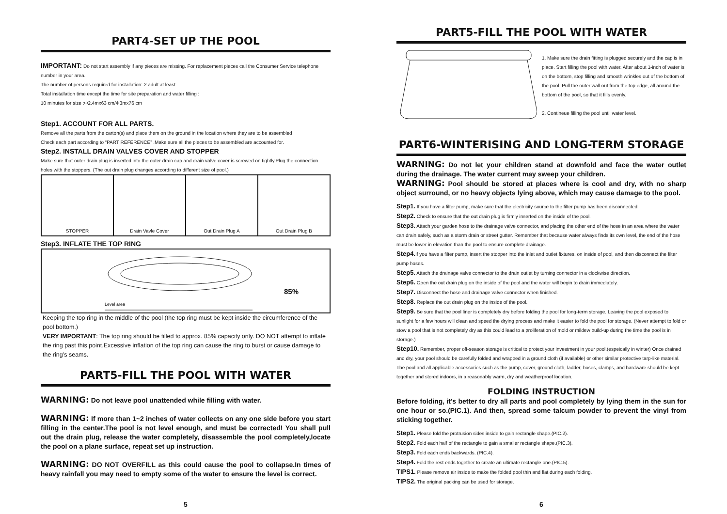PART4-SET UP THE POOL
IMPORTANT: Do not start assembly if any pieces are missing. For replacement pieces call the Consumer Service telephone number in your area.
The number of persons required for installation: 2 adult at least.
Total installation time except the time for site preparation and water filling :
10 minutes for size :Φ2.4mx63 cm/Φ3mx76 cm
Step1. ACCOUNT FOR ALL PARTS.
Remove all the parts from the carton(s) and place them on the ground in the location where they are to be assembled
Check each part according to “PART REFERENCE” .Make sure all the pieces to be assembled are accounted for.
Step2. INSTALL DRAIN VALVES COVER AND STOPPER
Make sure that outer drain plug is inserted into the outer drain cap and drain valve cover is screwed on tightly.Plug the connection holes with the stoppers. (The out drain plug changes according to different size of pool.)
STOPPER Drain Vavle Cover Out Drain Plug A Out Drain Plug B
Step3. INFLATE THE TOP RING
Level area
85%
Keeping the top ring in the middle of the pool (the top ring must be kept inside the circumference of the pool bottom.)
VERY IMPORTANT: The top ring should be filled to approx. 85% capacity only. DO NOT attempt to inflate the ring past this point.Excessive inflation of the top ring can cause the ring to burst or cause damage to the ring’s seams.
PART5-FILL THE POOL WITH WATER
WARNING: Do not leave pool unattended while filling with water.
WARNING: If more than 1~2 inches of water collects on any one side before you start filling in the center.The pool is not level enough, and must be corrected! You shall pull out the drain plug, release the water completely, disassemble the pool completely,locate the pool on a plane surface, repeat set up instruction.
WARNING: DO NOT OVERFILL as this could cause the pool to collapse.In times of heavy rainfall you may need to empty some of the water to ensure the level is correct.
5
PART5-FILL THE POOL WITH WATER
1. Make sure the drain fitting is plugged securely and the cap is in place. Start filling the pool with water. After about 1-inch of water is on the bottom, stop filling and smooth wrinkles out of the bottom of the pool. Pull the outer wall out from the top edge, all around the bottom of the pool, so that it fills evenly.
2. Contineue filling the pool until water level.
PART6-WINTERISING AND LONG-TERM STORAGE
WARNING: Do not let your children stand at downfold and face the water outlet during the drainage. The water current may sweep your children.
WARNING: Pool should be stored at places where is cool and dry, with no sharp object surround, or no heavy objects lying above, which may cause damage to the pool.
Step1. If you have a filter pump, make sure that the electricity source to the filter pump has been disconnected.
Step2. Check to ensure that the out drain plug is firmly inserted on the inside of the pool.
Step3. Attach your garden hose to the drainage valve connector, and placing the other end of the hose in an area where the water can drain safely, such as a storm drain or street gutter. Remember that because water always finds its own level, the end of the hose must be lower in elevation than the pool to ensure complete drainage.
Step4. If you have a filter pump, insert the stopper into the inlet and outlet fixtures, on inside of pool, and then disconnect the filter pump hoses.
Step5. Attach the drainage valve connector to the drain outlet by turning connector in a clockwise direction.
Step6. Open the out drain plug on the inside of the pool and the water will begin to drain immediately.
Step7. Disconnect the hose and drainage valve connector when finished.
Step8. Replace the out drain plug on the inside of the pool.
Step9. Be sure that the pool liner is completely dry before folding the pool for long-term storage. Leaving the pool exposed to sunlight for a few hours will clean and speed the drying process and make it easier to fold the pool for storage. (Never attempt to fold or stow a pool that is not completely dry as this could lead to a proliferation of mold or mildew build-up during the time the pool is in storage.)
Step10. Remember, proper off-season storage is critical to protect your investment in your pool.(espeically in winter) Once drained and dry, your pool should be carefully folded and wrapped in a ground cloth (if available) or other similar protective tarp-like material. The pool and all applicable accessories such as the pump, cover, ground cloth, ladder, hoses, clamps, and hardware should be kept together and stored indoors, in a reasonably warm, dry and weatherproof location.
FOLDING INSTRUCTION
Before folding, it’s better to dry all parts and pool completely by lying them in the sun for one hour or so.(PIC.1). And then, spread some talcum powder to prevent the vinyl from sticking together.
Step1. Please fold the protrusion sides inside to gain rectangle shape.(PIC.2).
Step2. Fold each half of the rectangle to gain a smaller rectangle shape.(PIC.3).
Step3. Fold each ends backwards. (PIC.4).
Step4. Fold the rest ends together to create an ultimate rectangle one.(PIC.5).
TIPS1. Please remove air inside to make the folded pool thin and flat during each folding.
TIPS2. The original packing can be used for storage.
6